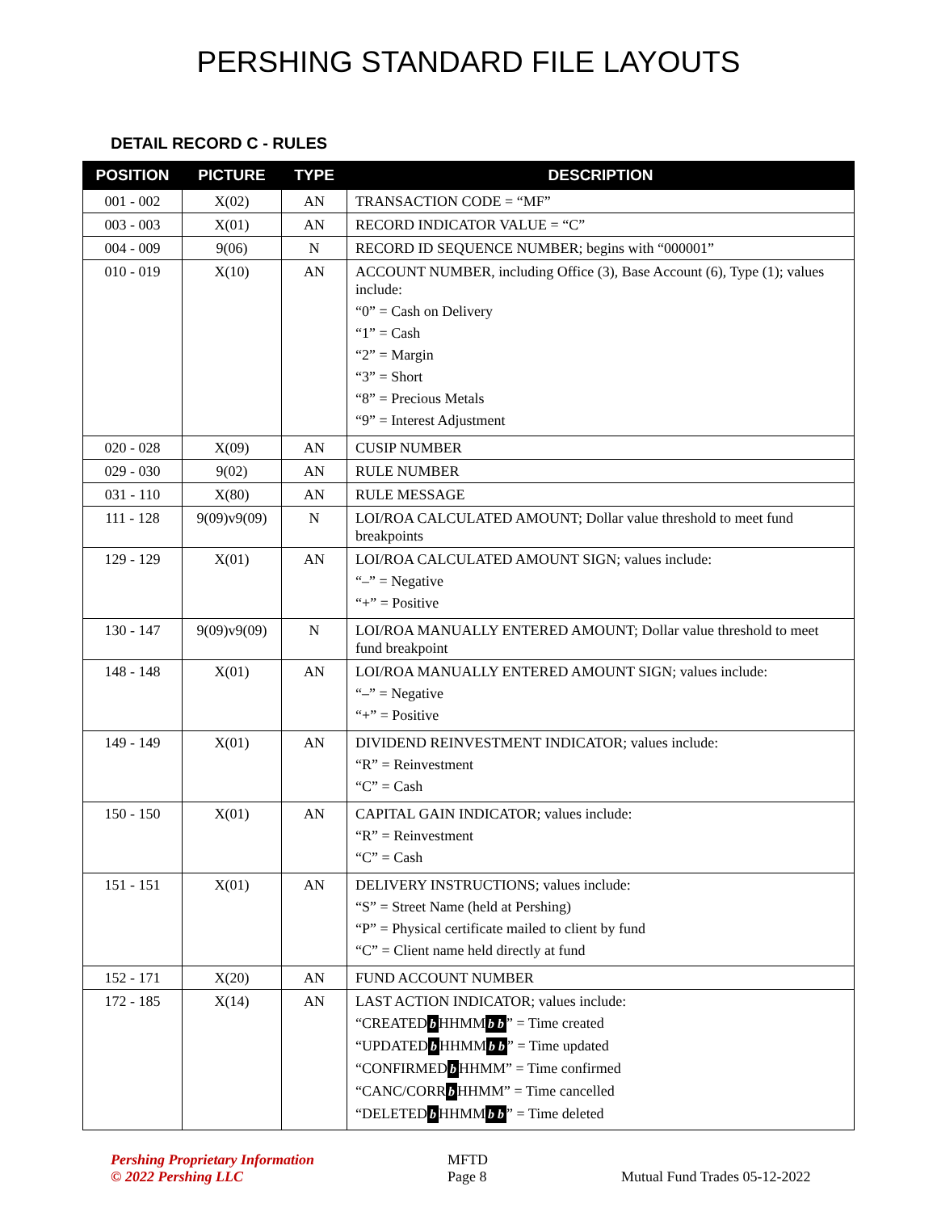PERSHING STANDARD FILE LAYOUTS
DETAIL RECORD C - RULES
| POSITION | PICTURE | TYPE | DESCRIPTION |
| --- | --- | --- | --- |
| 001 - 002 | X(02) | AN | TRANSACTION CODE = “MF” |
| 003 - 003 | X(01) | AN | RECORD INDICATOR VALUE = “C” |
| 004 - 009 | 9(06) | N | RECORD ID SEQUENCE NUMBER; begins with “000001” |
| 010 - 019 | X(10) | AN | ACCOUNT NUMBER, including Office (3), Base Account (6), Type (1); values include: “0” = Cash on Delivery “1” = Cash “2” = Margin “3” = Short “8” = Precious Metals “9” = Interest Adjustment |
| 020 - 028 | X(09) | AN | CUSIP NUMBER |
| 029 - 030 | 9(02) | AN | RULE NUMBER |
| 031 - 110 | X(80) | AN | RULE MESSAGE |
| 111 - 128 | 9(09)v9(09) | N | LOI/ROA CALCULATED AMOUNT; Dollar value threshold to meet fund breakpoints |
| 129 - 129 | X(01) | AN | LOI/ROA CALCULATED AMOUNT SIGN; values include: “–” = Negative “+” = Positive |
| 130 - 147 | 9(09)v9(09) | N | LOI/ROA MANUALLY ENTERED AMOUNT; Dollar value threshold to meet fund breakpoint |
| 148 - 148 | X(01) | AN | LOI/ROA MANUALLY ENTERED AMOUNT SIGN; values include: “–” = Negative “+” = Positive |
| 149 - 149 | X(01) | AN | DIVIDEND REINVESTMENT INDICATOR; values include: “R” = Reinvestment “C” = Cash |
| 150 - 150 | X(01) | AN | CAPITAL GAIN INDICATOR; values include: “R” = Reinvestment “C” = Cash |
| 151 - 151 | X(01) | AN | DELIVERY INSTRUCTIONS; values include: “S” = Street Name (held at Pershing) “P” = Physical certificate mailed to client by fund “C” = Client name held directly at fund |
| 152 - 171 | X(20) | AN | FUND ACCOUNT NUMBER |
| 172 - 185 | X(14) | AN | LAST ACTION INDICATOR; values include: “CREATED b HHMM b b ” = Time created “UPDATED b HHMM b b ” = Time updated “CONFIRMED b HHMM” = Time confirmed “CANC/CORR b HHMM” = Time cancelled “DELETED b HHMM b b ” = Time deleted |
Pershing Proprietary Information
© 2022 Pershing LLC
MFTD
Page 8
Mutual Fund Trades 05-12-2022